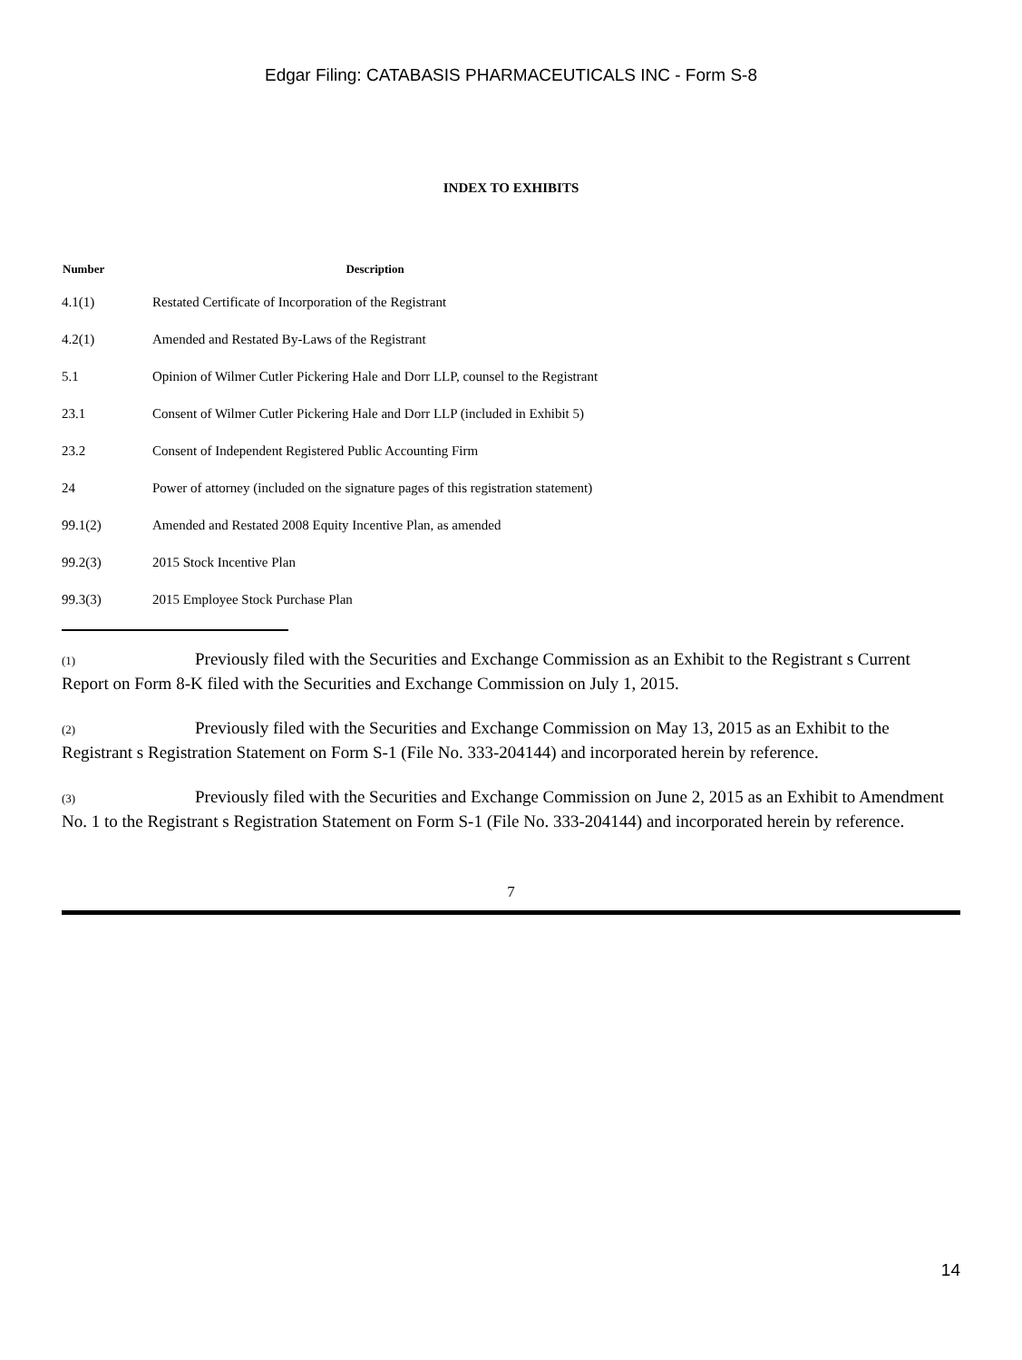Edgar Filing: CATABASIS PHARMACEUTICALS INC - Form S-8
INDEX TO EXHIBITS
| Number | Description |
| --- | --- |
| 4.1(1) | Restated Certificate of Incorporation of the Registrant |
| 4.2(1) | Amended and Restated By-Laws of the Registrant |
| 5.1 | Opinion of Wilmer Cutler Pickering Hale and Dorr LLP, counsel to the Registrant |
| 23.1 | Consent of Wilmer Cutler Pickering Hale and Dorr LLP (included in Exhibit 5) |
| 23.2 | Consent of Independent Registered Public Accounting Firm |
| 24 | Power of attorney (included on the signature pages of this registration statement) |
| 99.1(2) | Amended and Restated 2008 Equity Incentive Plan, as amended |
| 99.2(3) | 2015 Stock Incentive Plan |
| 99.3(3) | 2015 Employee Stock Purchase Plan |
(1) Previously filed with the Securities and Exchange Commission as an Exhibit to the Registrant s Current Report on Form 8-K filed with the Securities and Exchange Commission on July 1, 2015.
(2) Previously filed with the Securities and Exchange Commission on May 13, 2015 as an Exhibit to the Registrant s Registration Statement on Form S-1 (File No. 333-204144) and incorporated herein by reference.
(3) Previously filed with the Securities and Exchange Commission on June 2, 2015 as an Exhibit to Amendment No. 1 to the Registrant s Registration Statement on Form S-1 (File No. 333-204144) and incorporated herein by reference.
7
14